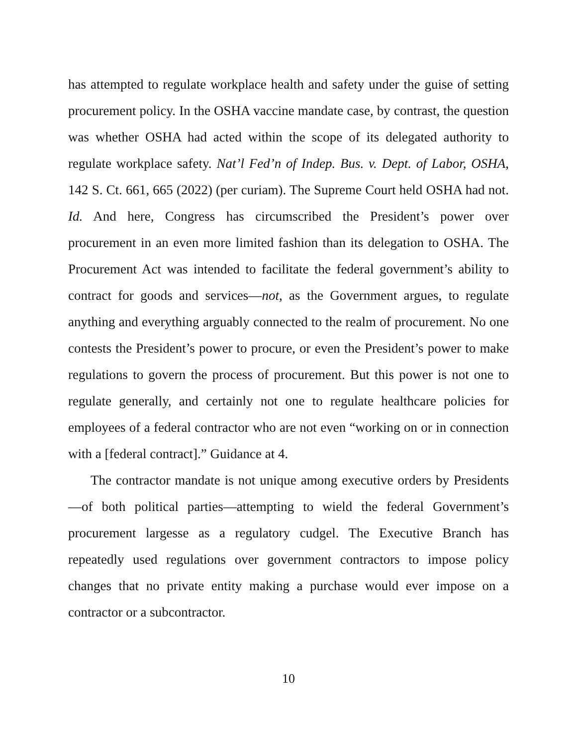has attempted to regulate workplace health and safety under the guise of setting procurement policy. In the OSHA vaccine mandate case, by contrast, the question was whether OSHA had acted within the scope of its delegated authority to regulate workplace safety. Nat’l Fed’n of Indep. Bus. v. Dept. of Labor, OSHA, 142 S. Ct. 661, 665 (2022) (per curiam). The Supreme Court held OSHA had not. Id. And here, Congress has circumscribed the President’s power over procurement in an even more limited fashion than its delegation to OSHA. The Procurement Act was intended to facilitate the federal government’s ability to contract for goods and services—not, as the Government argues, to regulate anything and everything arguably connected to the realm of procurement. No one contests the President’s power to procure, or even the President’s power to make regulations to govern the process of procurement. But this power is not one to regulate generally, and certainly not one to regulate healthcare policies for employees of a federal contractor who are not even “working on or in connection with a [federal contract].” Guidance at 4.
The contractor mandate is not unique among executive orders by Presidents—of both political parties—attempting to wield the federal Government’s procurement largesse as a regulatory cudgel. The Executive Branch has repeatedly used regulations over government contractors to impose policy changes that no private entity making a purchase would ever impose on a contractor or a subcontractor.
10